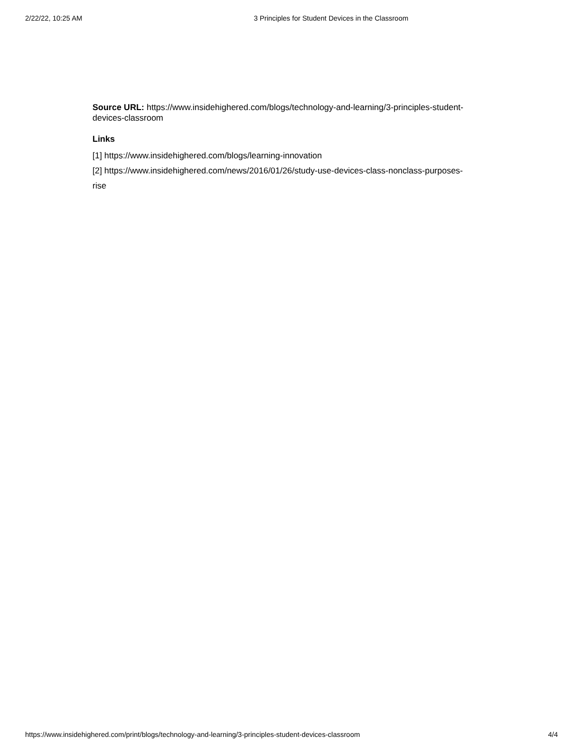2/22/22, 10:25 AM 3 Principles for Student Devices in the Classroom
Source URL: https://www.insidehighered.com/blogs/technology-and-learning/3-principles-student-devices-classroom
Links
[1] https://www.insidehighered.com/blogs/learning-innovation
[2] https://www.insidehighered.com/news/2016/01/26/study-use-devices-class-nonclass-purposes-rise
https://www.insidehighered.com/print/blogs/technology-and-learning/3-principles-student-devices-classroom 4/4